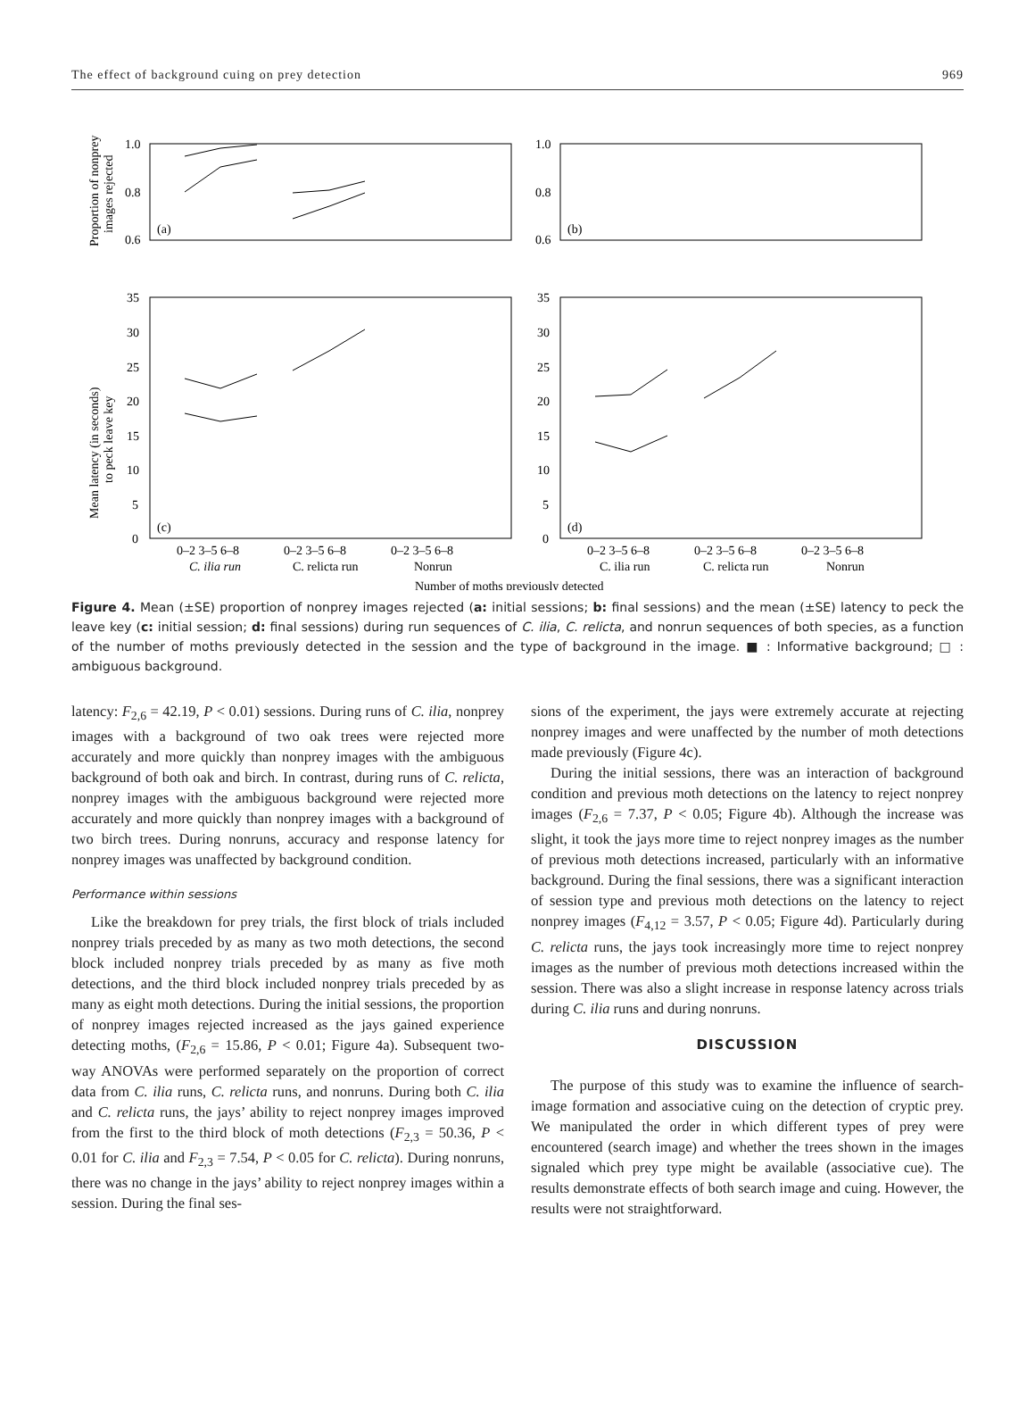The effect of background cuing on prey detection 969
1.0
0.8
0.6
1.0
0.8
0.6
(a)
(b)
(c)
(d)
35
30
25
20
15
10
5
0
35
30
25
20
15
10
5
0
0–2 3–5 6–8
0–2 3–5 6–8
0–2 3–5 6–8
0–2 3–5 6–8
0–2 3–5 6–8
0–2 3–5 6–8
C. ilia run
C. relicta run
Nonrun
C. ilia run
C. relicta run
Nonrun
Number of moths previously detected
Proportion of nonprey
images rejected
Mean latency (in seconds)
to peck leave key
Figure 4. Mean (±SE) proportion of nonprey images rejected (a: initial sessions; b: final sessions) and the mean (±SE) latency to peck the leave key (c: initial session; d: final sessions) during run sequences of C. ilia, C. relicta, and nonrun sequences of both species, as a function of the number of moths previously detected in the session and the type of background in the image. ■ : Informative background; □ : ambiguous background.
latency: F<sub>2,6</sub> = 42.19, P < 0.01) sessions. During runs of C. ilia, nonprey images with a background of two oak trees were rejected more accurately and more quickly than nonprey images with the ambiguous background of both oak and birch. In contrast, during runs of C. relicta, nonprey images with the ambiguous background were rejected more accurately and more quickly than nonprey images with a background of two birch trees. During nonruns, accuracy and response latency for nonprey images was unaffected by background condition.
Performance within sessions
Like the breakdown for prey trials, the first block of trials included nonprey trials preceded by as many as two moth detections, the second block included nonprey trials preceded by as many as five moth detections, and the third block included nonprey trials preceded by as many as eight moth detections. During the initial sessions, the proportion of nonprey images rejected increased as the jays gained experience detecting moths, (F<sub>2,6</sub> = 15.86, P < 0.01; Figure 4a). Subsequent two-way ANOVAs were performed separately on the proportion of correct data from C. ilia runs, C. relicta runs, and nonruns. During both C. ilia and C. relicta runs, the jays’ ability to reject nonprey images improved from the first to the third block of moth detections (F<sub>2,3</sub> = 50.36, P < 0.01 for C. ilia and F<sub>2,3</sub> = 7.54, P < 0.05 for C. relicta). During nonruns, there was no change in the jays’ ability to reject nonprey images within a session. During the final ses-
sions of the experiment, the jays were extremely accurate at rejecting nonprey images and were unaffected by the number of moth detections made previously (Figure 4c).
During the initial sessions, there was an interaction of background condition and previous moth detections on the latency to reject nonprey images (F<sub>2,6</sub> = 7.37, P < 0.05; Figure 4b). Although the increase was slight, it took the jays more time to reject nonprey images as the number of previous moth detections increased, particularly with an informative background. During the final sessions, there was a significant interaction of session type and previous moth detections on the latency to reject nonprey images (F<sub>4,12</sub> = 3.57, P < 0.05; Figure 4d). Particularly during C. relicta runs, the jays took increasingly more time to reject nonprey images as the number of previous moth detections increased within the session. There was also a slight increase in response latency across trials during C. ilia runs and during nonruns.
DISCUSSION
The purpose of this study was to examine the influence of search-image formation and associative cuing on the detection of cryptic prey. We manipulated the order in which different types of prey were encountered (search image) and whether the trees shown in the images signaled which prey type might be available (associative cue). The results demonstrate effects of both search image and cuing. However, the results were not straightforward.